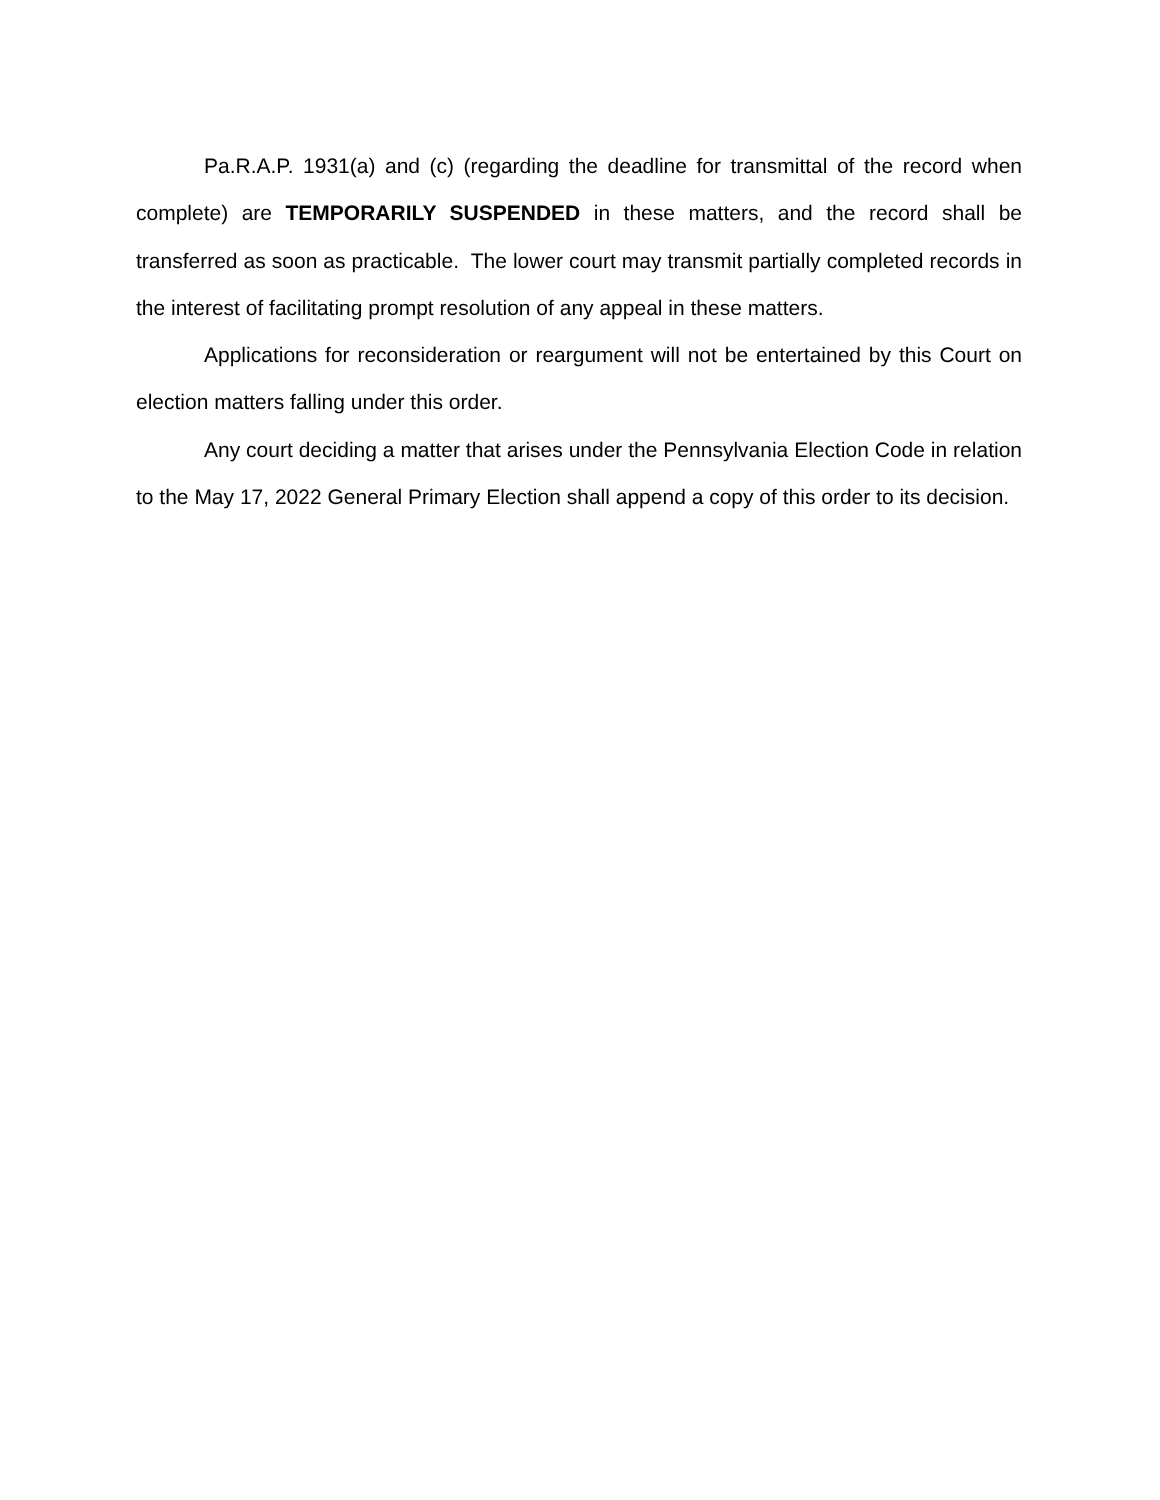Pa.R.A.P. 1931(a) and (c) (regarding the deadline for transmittal of the record when complete) are TEMPORARILY SUSPENDED in these matters, and the record shall be transferred as soon as practicable. The lower court may transmit partially completed records in the interest of facilitating prompt resolution of any appeal in these matters.
Applications for reconsideration or reargument will not be entertained by this Court on election matters falling under this order.
Any court deciding a matter that arises under the Pennsylvania Election Code in relation to the May 17, 2022 General Primary Election shall append a copy of this order to its decision.